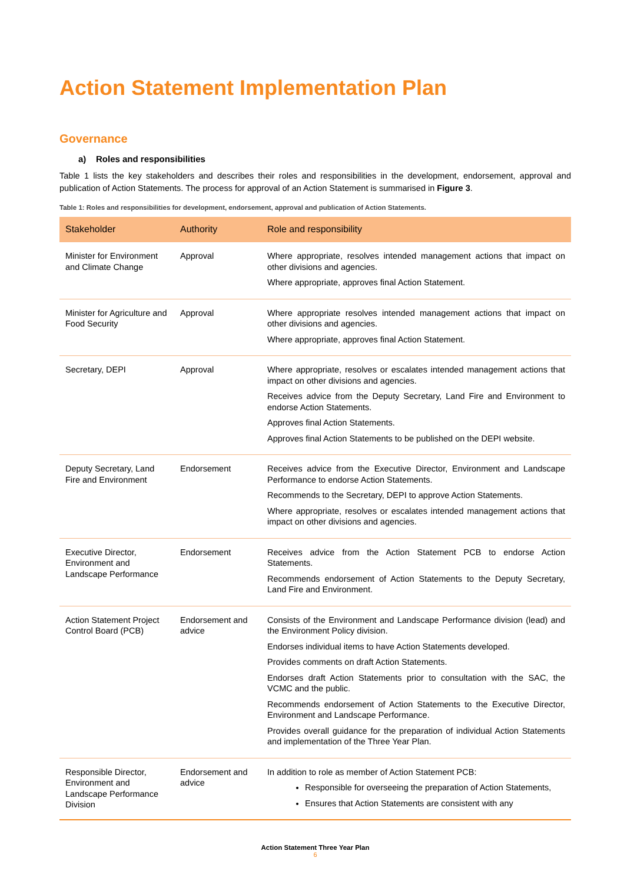Action Statement Implementation Plan
Governance
a) Roles and responsibilities
Table 1 lists the key stakeholders and describes their roles and responsibilities in the development, endorsement, approval and publication of Action Statements. The process for approval of an Action Statement is summarised in Figure 3.
Table 1: Roles and responsibilities for development, endorsement, approval and publication of Action Statements.
| Stakeholder | Authority | Role and responsibility |
| --- | --- | --- |
| Minister for Environment and Climate Change | Approval | Where appropriate, resolves intended management actions that impact on other divisions and agencies. Where appropriate, approves final Action Statement. |
| Minister for Agriculture and Food Security | Approval | Where appropriate resolves intended management actions that impact on other divisions and agencies. Where appropriate, approves final Action Statement. |
| Secretary, DEPI | Approval | Where appropriate, resolves or escalates intended management actions that impact on other divisions and agencies. Receives advice from the Deputy Secretary, Land Fire and Environment to endorse Action Statements. Approves final Action Statements. Approves final Action Statements to be published on the DEPI website. |
| Deputy Secretary, Land Fire and Environment | Endorsement | Receives advice from the Executive Director, Environment and Landscape Performance to endorse Action Statements. Recommends to the Secretary, DEPI to approve Action Statements. Where appropriate, resolves or escalates intended management actions that impact on other divisions and agencies. |
| Executive Director, Environment and Landscape Performance | Endorsement | Receives advice from the Action Statement PCB to endorse Action Statements. Recommends endorsement of Action Statements to the Deputy Secretary, Land Fire and Environment. |
| Action Statement Project Control Board (PCB) | Endorsement and advice | Consists of the Environment and Landscape Performance division (lead) and the Environment Policy division. Endorses individual items to have Action Statements developed. Provides comments on draft Action Statements. Endorses draft Action Statements prior to consultation with the SAC, the VCMC and the public. Recommends endorsement of Action Statements to the Executive Director, Environment and Landscape Performance. Provides overall guidance for the preparation of individual Action Statements and implementation of the Three Year Plan. |
| Responsible Director, Environment and Landscape Performance Division | Endorsement and advice | In addition to role as member of Action Statement PCB: Responsible for overseeing the preparation of Action Statements, Ensures that Action Statements are consistent with any |
Action Statement Three Year Plan
6